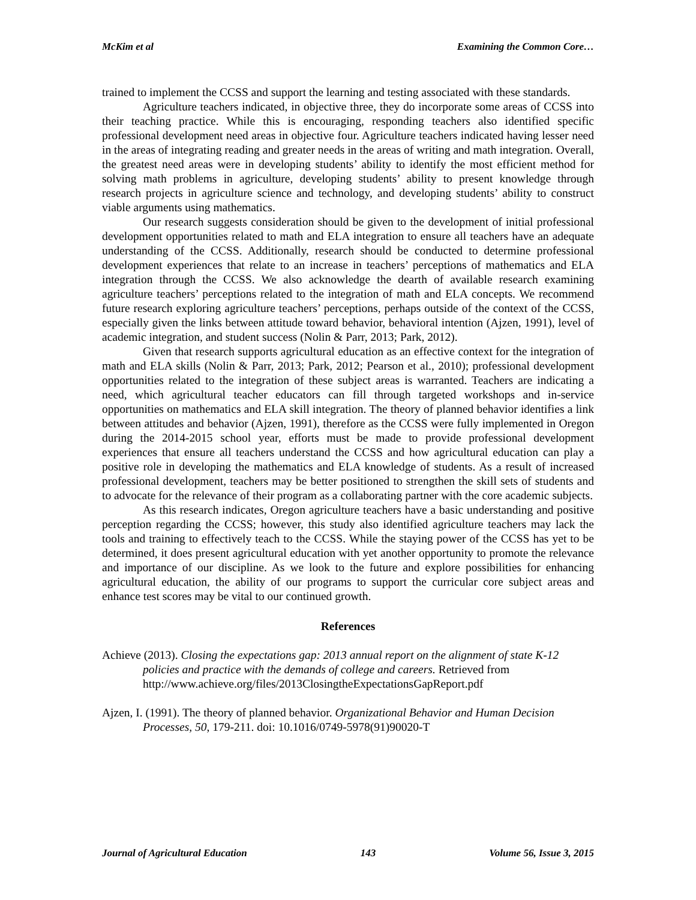McKim et al Examining the Common Core…
trained to implement the CCSS and support the learning and testing associated with these standards.
Agriculture teachers indicated, in objective three, they do incorporate some areas of CCSS into their teaching practice. While this is encouraging, responding teachers also identified specific professional development need areas in objective four. Agriculture teachers indicated having lesser need in the areas of integrating reading and greater needs in the areas of writing and math integration. Overall, the greatest need areas were in developing students’ ability to identify the most efficient method for solving math problems in agriculture, developing students’ ability to present knowledge through research projects in agriculture science and technology, and developing students’ ability to construct viable arguments using mathematics.
Our research suggests consideration should be given to the development of initial professional development opportunities related to math and ELA integration to ensure all teachers have an adequate understanding of the CCSS. Additionally, research should be conducted to determine professional development experiences that relate to an increase in teachers’ perceptions of mathematics and ELA integration through the CCSS. We also acknowledge the dearth of available research examining agriculture teachers’ perceptions related to the integration of math and ELA concepts. We recommend future research exploring agriculture teachers’ perceptions, perhaps outside of the context of the CCSS, especially given the links between attitude toward behavior, behavioral intention (Ajzen, 1991), level of academic integration, and student success (Nolin & Parr, 2013; Park, 2012).
Given that research supports agricultural education as an effective context for the integration of math and ELA skills (Nolin & Parr, 2013; Park, 2012; Pearson et al., 2010); professional development opportunities related to the integration of these subject areas is warranted. Teachers are indicating a need, which agricultural teacher educators can fill through targeted workshops and in-service opportunities on mathematics and ELA skill integration. The theory of planned behavior identifies a link between attitudes and behavior (Ajzen, 1991), therefore as the CCSS were fully implemented in Oregon during the 2014-2015 school year, efforts must be made to provide professional development experiences that ensure all teachers understand the CCSS and how agricultural education can play a positive role in developing the mathematics and ELA knowledge of students. As a result of increased professional development, teachers may be better positioned to strengthen the skill sets of students and to advocate for the relevance of their program as a collaborating partner with the core academic subjects.
As this research indicates, Oregon agriculture teachers have a basic understanding and positive perception regarding the CCSS; however, this study also identified agriculture teachers may lack the tools and training to effectively teach to the CCSS. While the staying power of the CCSS has yet to be determined, it does present agricultural education with yet another opportunity to promote the relevance and importance of our discipline. As we look to the future and explore possibilities for enhancing agricultural education, the ability of our programs to support the curricular core subject areas and enhance test scores may be vital to our continued growth.
References
Achieve (2013). Closing the expectations gap: 2013 annual report on the alignment of state K-12 policies and practice with the demands of college and careers. Retrieved from http://www.achieve.org/files/2013ClosingtheExpectationsGapReport.pdf
Ajzen, I. (1991). The theory of planned behavior. Organizational Behavior and Human Decision Processes, 50, 179-211. doi: 10.1016/0749-5978(91)90020-T
Journal of Agricultural Education 143 Volume 56, Issue 3, 2015